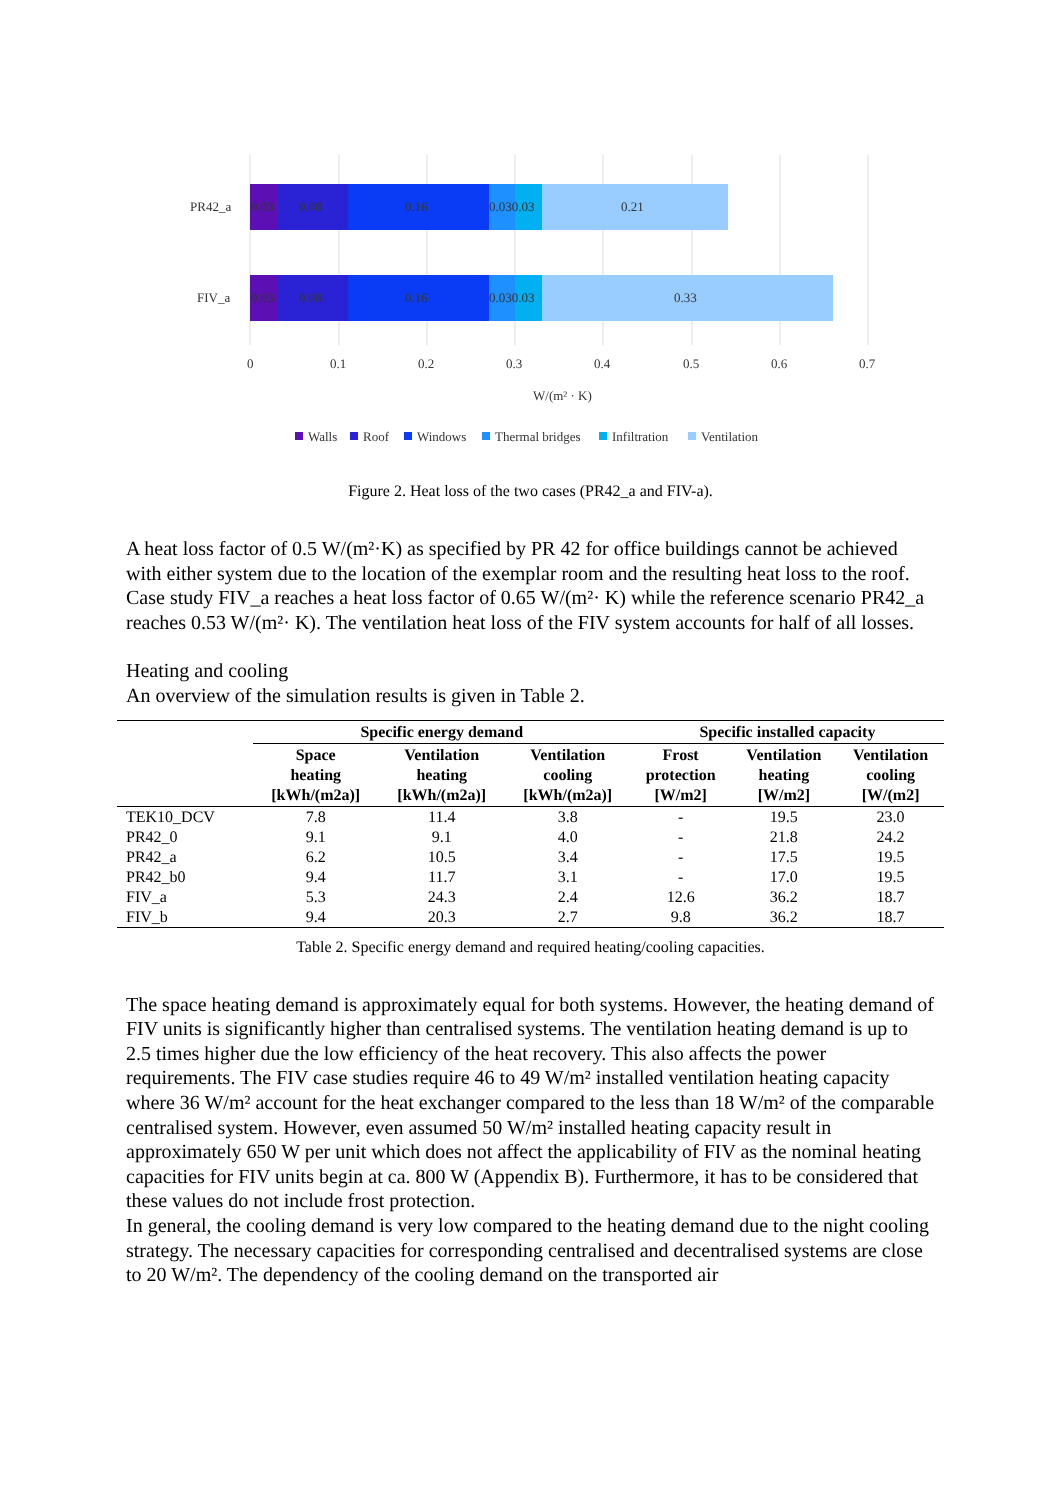PR42_a
FIV_a
0.03
0.08
0.16
0.030.03
0.21
0.03
0.08
0.16
0.030.03
0.33
0
0.1
0.2
0.3
0.4
0.5
0.6
0.7
W/(m² · K)
Walls
Roof
Windows
Thermal bridges
Infiltration
Ventilation
Figure 2. Heat loss of the two cases (PR42_a and FIV-a).
A heat loss factor of 0.5 W/(m²·K) as specified by PR 42 for office buildings cannot be achieved with either system due to the location of the exemplar room and the resulting heat loss to the roof. Case study FIV_a reaches a heat loss factor of 0.65 W/(m²· K) while the reference scenario PR42_a reaches 0.53 W/(m²· K). The ventilation heat loss of the FIV system accounts for half of all losses.
Heating and cooling
An overview of the simulation results is given in Table 2.
| | Specific energy demand | | | Specific installed capacity | | |
| --- | --- | --- | --- | --- | --- | --- |
| | Space heating [kWh/(m2a)] | Ventilation heating [kWh/(m2a)] | Ventilation cooling [kWh/(m2a)] | Frost protection [W/m2] | Ventilation heating [W/m2] | Ventilation cooling [W/(m2] |
| TEK10_DCV | 7.8 | 11.4 | 3.8 | - | 19.5 | 23.0 |
| PR42_0 | 9.1 | 9.1 | 4.0 | - | 21.8 | 24.2 |
| PR42_a | 6.2 | 10.5 | 3.4 | - | 17.5 | 19.5 |
| PR42_b0 | 9.4 | 11.7 | 3.1 | - | 17.0 | 19.5 |
| FIV_a | 5.3 | 24.3 | 2.4 | 12.6 | 36.2 | 18.7 |
| FIV_b | 9.4 | 20.3 | 2.7 | 9.8 | 36.2 | 18.7 |
Table 2. Specific energy demand and required heating/cooling capacities.
The space heating demand is approximately equal for both systems. However, the heating demand of FIV units is significantly higher than centralised systems. The ventilation heating demand is up to 2.5 times higher due the low efficiency of the heat recovery. This also affects the power requirements. The FIV case studies require 46 to 49 W/m² installed ventilation heating capacity where 36 W/m² account for the heat exchanger compared to the less than 18 W/m² of the comparable centralised system. However, even assumed 50 W/m² installed heating capacity result in approximately 650 W per unit which does not affect the applicability of FIV as the nominal heating capacities for FIV units begin at ca. 800 W (Appendix B). Furthermore, it has to be considered that these values do not include frost protection.
In general, the cooling demand is very low compared to the heating demand due to the night cooling strategy. The necessary capacities for corresponding centralised and decentralised systems are close to 20 W/m². The dependency of the cooling demand on the transported air